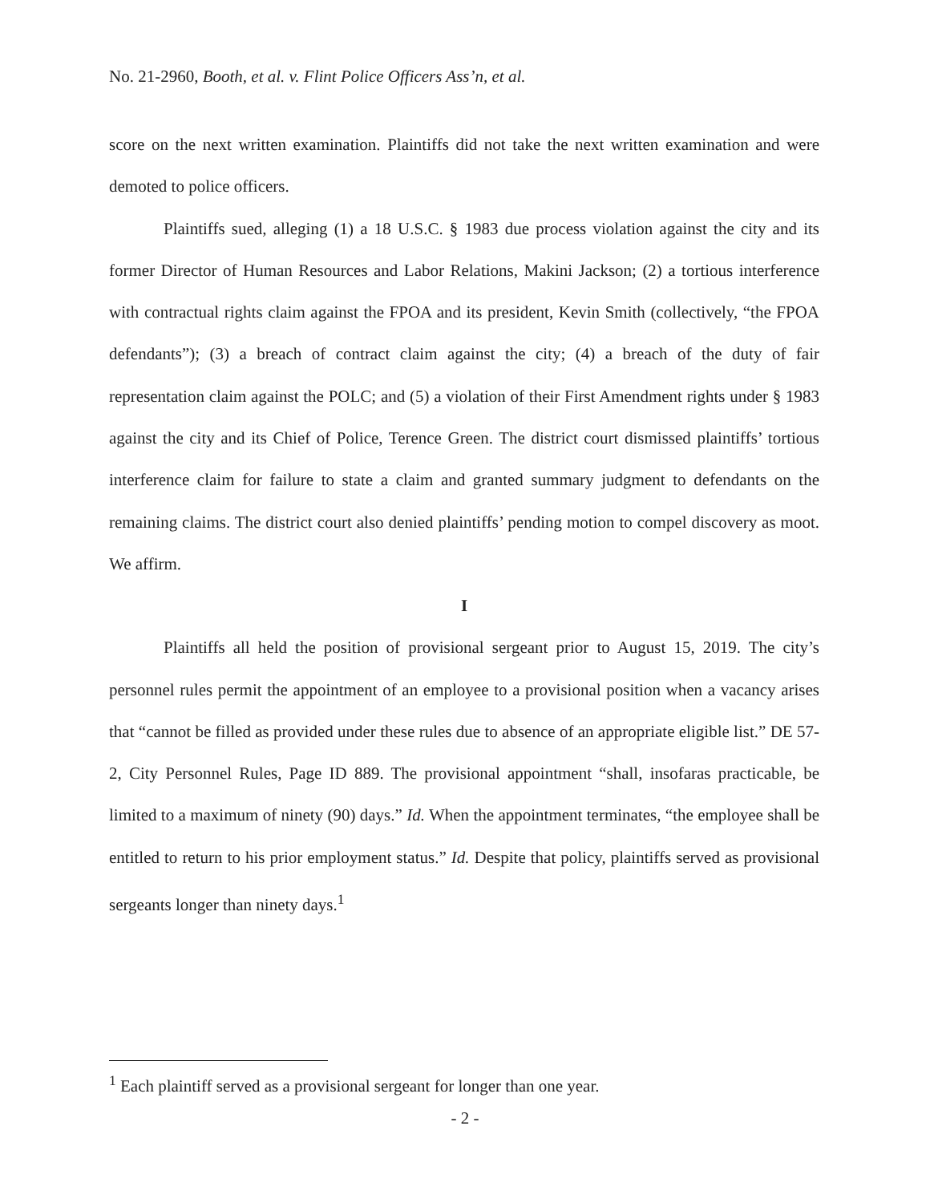No. 21-2960, Booth, et al. v. Flint Police Officers Ass’n, et al.
score on the next written examination. Plaintiffs did not take the next written examination and were demoted to police officers.
Plaintiffs sued, alleging (1) a 18 U.S.C. § 1983 due process violation against the city and its former Director of Human Resources and Labor Relations, Makini Jackson; (2) a tortious interference with contractual rights claim against the FPOA and its president, Kevin Smith (collectively, “the FPOA defendants”); (3) a breach of contract claim against the city; (4) a breach of the duty of fair representation claim against the POLC; and (5) a violation of their First Amendment rights under § 1983 against the city and its Chief of Police, Terence Green. The district court dismissed plaintiffs’ tortious interference claim for failure to state a claim and granted summary judgment to defendants on the remaining claims. The district court also denied plaintiffs’ pending motion to compel discovery as moot. We affirm.
I
Plaintiffs all held the position of provisional sergeant prior to August 15, 2019. The city’s personnel rules permit the appointment of an employee to a provisional position when a vacancy arises that “cannot be filled as provided under these rules due to absence of an appropriate eligible list.” DE 57-2, City Personnel Rules, Page ID 889. The provisional appointment “shall, insofaras practicable, be limited to a maximum of ninety (90) days.” Id. When the appointment terminates, “the employee shall be entitled to return to his prior employment status.” Id. Despite that policy, plaintiffs served as provisional sergeants longer than ninety days.<sup>1</sup>
<sup>1</sup> Each plaintiff served as a provisional sergeant for longer than one year.
- 2 -